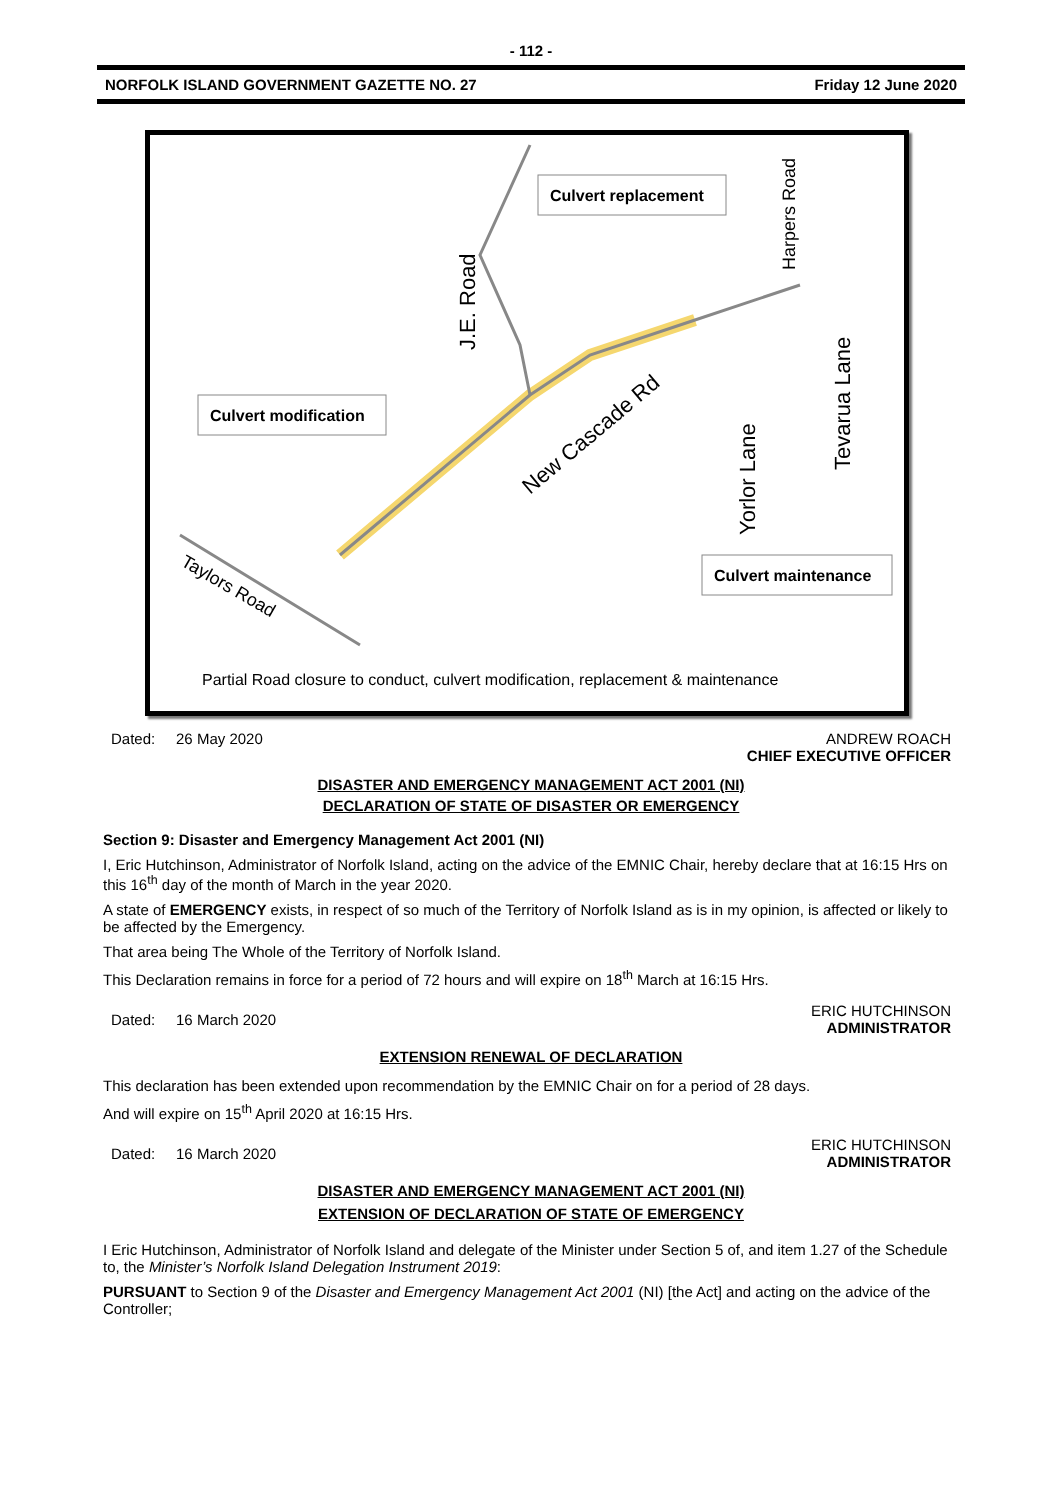- 112 -
NORFOLK ISLAND GOVERNMENT GAZETTE NO. 27 Friday 12 June 2020
Culvert replacement
Culvert modification
Culvert maintenance
New Cascade Rd
Taylors Road
J.E. Road
Yorlor Lane
Tevarua Lane
Harpers Road
Partial Road closure to conduct, culvert modification, replacement & maintenance
Dated: 26 May 2020 ANDREW ROACH
CHIEF EXECUTIVE OFFICER
DISASTER AND EMERGENCY MANAGEMENT ACT 2001 (NI)
DECLARATION OF STATE OF DISASTER OR EMERGENCY
Section 9: Disaster and Emergency Management Act 2001 (NI)
I, Eric Hutchinson, Administrator of Norfolk Island, acting on the advice of the EMNIC Chair, hereby declare that at 16:15 Hrs on this 16<sup>th</sup> day of the month of March in the year 2020.
A state of EMERGENCY exists, in respect of so much of the Territory of Norfolk Island as is in my opinion, is affected or likely to be affected by the Emergency.
That area being The Whole of the Territory of Norfolk Island.
This Declaration remains in force for a period of 72 hours and will expire on 18<sup>th</sup> March at 16:15 Hrs.
Dated: 16 March 2020 ERIC HUTCHINSON
ADMINISTRATOR
EXTENSION RENEWAL OF DECLARATION
This declaration has been extended upon recommendation by the EMNIC Chair on for a period of 28 days.
And will expire on 15<sup>th</sup> April 2020 at 16:15 Hrs.
Dated: 16 March 2020 ERIC HUTCHINSON
ADMINISTRATOR
DISASTER AND EMERGENCY MANAGEMENT ACT 2001 (NI)
EXTENSION OF DECLARATION OF STATE OF EMERGENCY
I Eric Hutchinson, Administrator of Norfolk Island and delegate of the Minister under Section 5 of, and item 1.27 of the Schedule to, the Minister’s Norfolk Island Delegation Instrument 2019:
PURSUANT to Section 9 of the Disaster and Emergency Management Act 2001 (NI) [the Act] and acting on the advice of the Controller;